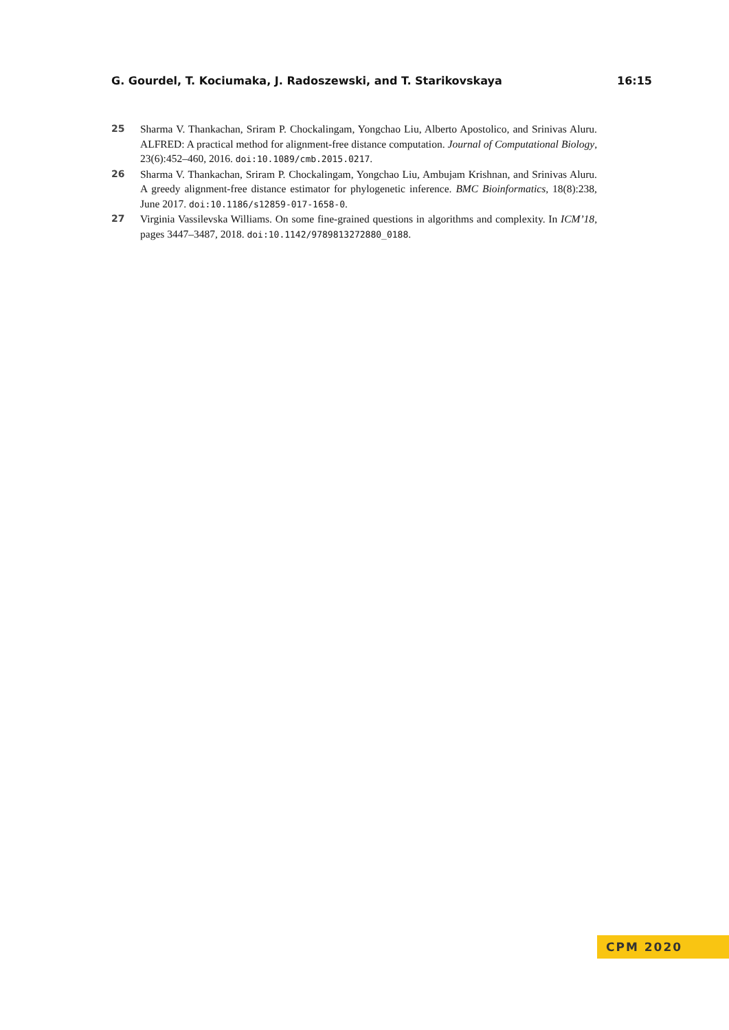G. Gourdel, T. Kociumaka, J. Radoszewski, and T. Starikovskaya 16:15
25 Sharma V. Thankachan, Sriram P. Chockalingam, Yongchao Liu, Alberto Apostolico, and Srinivas Aluru. ALFRED: A practical method for alignment-free distance computation. Journal of Computational Biology, 23(6):452–460, 2016. doi:10.1089/cmb.2015.0217.
26 Sharma V. Thankachan, Sriram P. Chockalingam, Yongchao Liu, Ambujam Krishnan, and Srinivas Aluru. A greedy alignment-free distance estimator for phylogenetic inference. BMC Bioinformatics, 18(8):238, June 2017. doi:10.1186/s12859-017-1658-0.
27 Virginia Vassilevska Williams. On some fine-grained questions in algorithms and complexity. In ICM’18, pages 3447–3487, 2018. doi:10.1142/9789813272880_0188.
CPM 2020